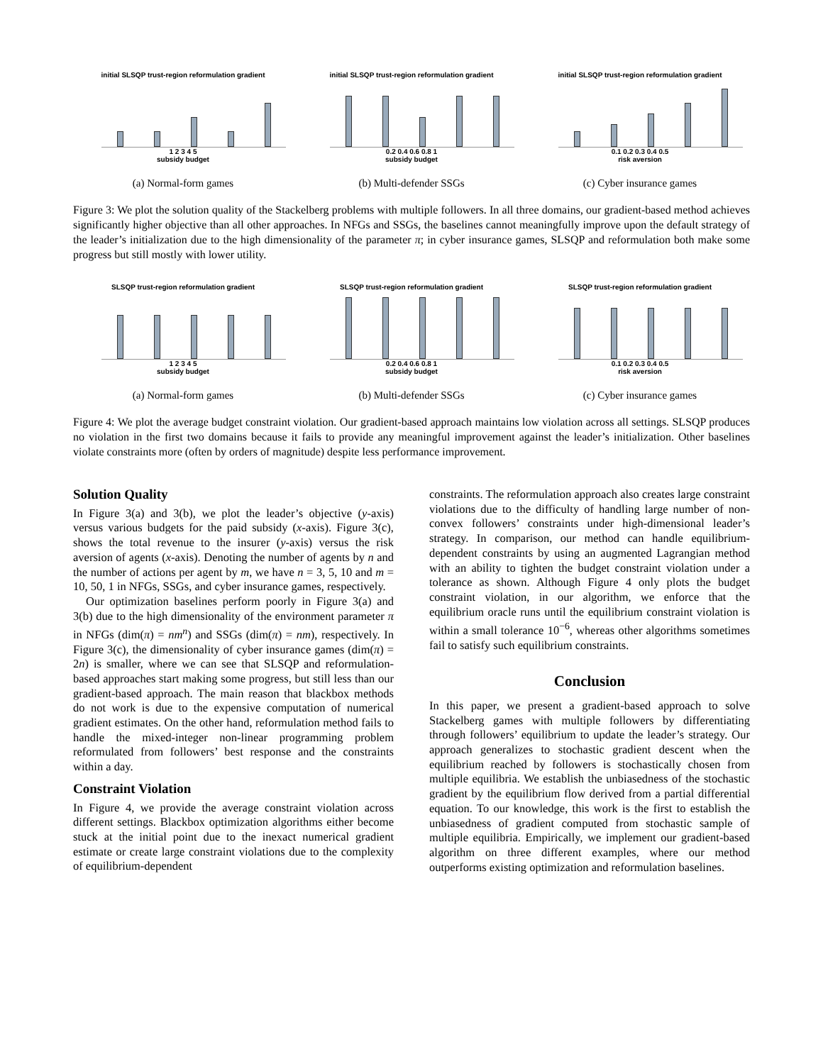initial SLSQP trust-region reformulation gradient
1 2 3 4 5
subsidy budget
(a) Normal-form games
initial SLSQP trust-region reformulation gradient
0.2 0.4 0.6 0.8 1
subsidy budget
(b) Multi-defender SSGs
initial SLSQP trust-region reformulation gradient
0.1 0.2 0.3 0.4 0.5
risk aversion
(c) Cyber insurance games
Figure 3: We plot the solution quality of the Stackelberg problems with multiple followers. In all three domains, our gradient-based method achieves significantly higher objective than all other approaches. In NFGs and SSGs, the baselines cannot meaningfully improve upon the default strategy of the leader’s initialization due to the high dimensionality of the parameter π; in cyber insurance games, SLSQP and reformulation both make some progress but still mostly with lower utility.
SLSQP trust-region reformulation gradient
1 2 3 4 5
subsidy budget
(a) Normal-form games
SLSQP trust-region reformulation gradient
0.2 0.4 0.6 0.8 1
subsidy budget
(b) Multi-defender SSGs
SLSQP trust-region reformulation gradient
0.1 0.2 0.3 0.4 0.5
risk aversion
(c) Cyber insurance games
Figure 4: We plot the average budget constraint violation. Our gradient-based approach maintains low violation across all settings. SLSQP produces no violation in the first two domains because it fails to provide any meaningful improvement against the leader’s initialization. Other baselines violate constraints more (often by orders of magnitude) despite less performance improvement.
Solution Quality
In Figure 3(a) and 3(b), we plot the leader’s objective (y-axis) versus various budgets for the paid subsidy (x-axis). Figure 3(c), shows the total revenue to the insurer (y-axis) versus the risk aversion of agents (x-axis). Denoting the number of agents by n and the number of actions per agent by m, we have n = 3, 5, 10 and m = 10, 50, 1 in NFGs, SSGs, and cyber insurance games, respectively.
Our optimization baselines perform poorly in Figure 3(a) and 3(b) due to the high dimensionality of the environment parameter π in NFGs (dim(π) = nm<sup>n</sup>) and SSGs (dim(π) = nm), respectively. In Figure 3(c), the dimensionality of cyber insurance games (dim(π) = 2n) is smaller, where we can see that SLSQP and reformulation-based approaches start making some progress, but still less than our gradient-based approach. The main reason that blackbox methods do not work is due to the expensive computation of numerical gradient estimates. On the other hand, reformulation method fails to handle the mixed-integer non-linear programming problem reformulated from followers’ best response and the constraints within a day.
Constraint Violation
In Figure 4, we provide the average constraint violation across different settings. Blackbox optimization algorithms either become stuck at the initial point due to the inexact numerical gradient estimate or create large constraint violations due to the complexity of equilibrium-dependent
constraints. The reformulation approach also creates large constraint violations due to the difficulty of handling large number of non-convex followers’ constraints under high-dimensional leader’s strategy. In comparison, our method can handle equilibrium-dependent constraints by using an augmented Lagrangian method with an ability to tighten the budget constraint violation under a tolerance as shown. Although Figure 4 only plots the budget constraint violation, in our algorithm, we enforce that the equilibrium oracle runs until the equilibrium constraint violation is within a small tolerance 10<sup>−6</sup>, whereas other algorithms sometimes fail to satisfy such equilibrium constraints.
Conclusion
In this paper, we present a gradient-based approach to solve Stackelberg games with multiple followers by differentiating through followers’ equilibrium to update the leader’s strategy. Our approach generalizes to stochastic gradient descent when the equilibrium reached by followers is stochastically chosen from multiple equilibria. We establish the unbiasedness of the stochastic gradient by the equilibrium flow derived from a partial differential equation. To our knowledge, this work is the first to establish the unbiasedness of gradient computed from stochastic sample of multiple equilibria. Empirically, we implement our gradient-based algorithm on three different examples, where our method outperforms existing optimization and reformulation baselines.